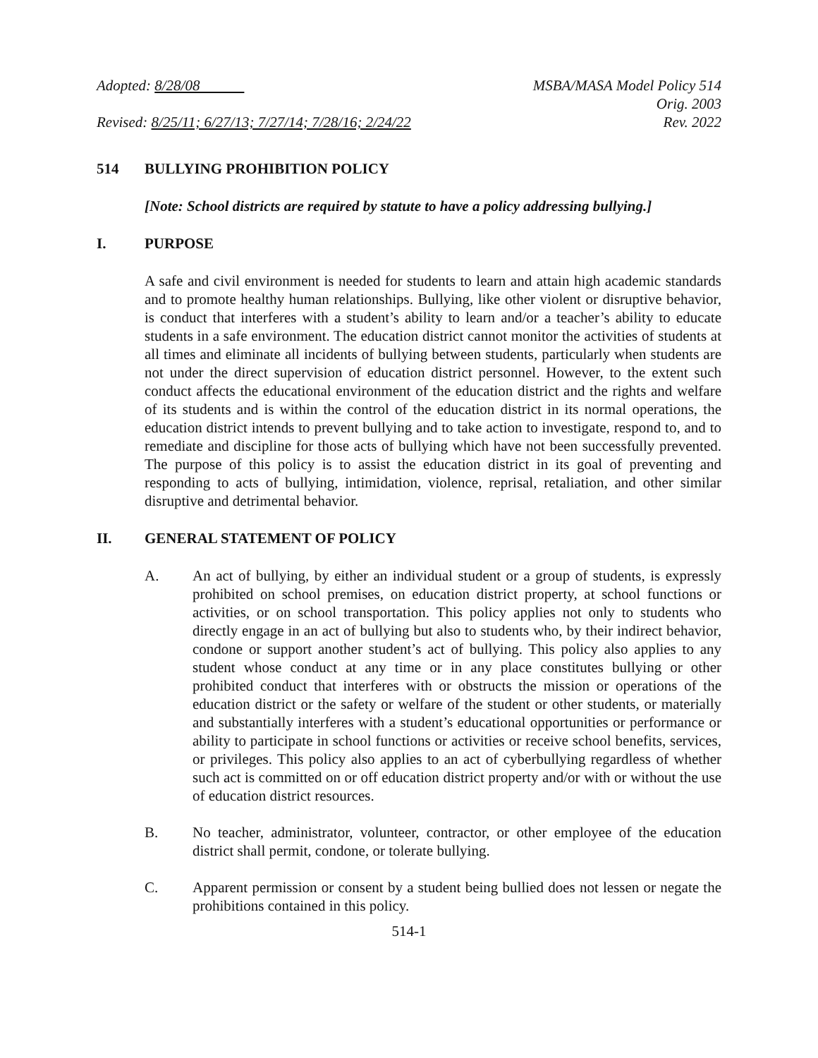Adopted: 8/28/08
Revised: 8/25/11; 6/27/13; 7/27/14; 7/28/16; 2/24/22
MSBA/MASA Model Policy 514
Orig. 2003
Rev. 2022
514 BULLYING PROHIBITION POLICY
[Note: School districts are required by statute to have a policy addressing bullying.]
I. PURPOSE
A safe and civil environment is needed for students to learn and attain high academic standards and to promote healthy human relationships. Bullying, like other violent or disruptive behavior, is conduct that interferes with a student’s ability to learn and/or a teacher’s ability to educate students in a safe environment. The education district cannot monitor the activities of students at all times and eliminate all incidents of bullying between students, particularly when students are not under the direct supervision of education district personnel. However, to the extent such conduct affects the educational environment of the education district and the rights and welfare of its students and is within the control of the education district in its normal operations, the education district intends to prevent bullying and to take action to investigate, respond to, and to remediate and discipline for those acts of bullying which have not been successfully prevented. The purpose of this policy is to assist the education district in its goal of preventing and responding to acts of bullying, intimidation, violence, reprisal, retaliation, and other similar disruptive and detrimental behavior.
II. GENERAL STATEMENT OF POLICY
A. An act of bullying, by either an individual student or a group of students, is expressly prohibited on school premises, on education district property, at school functions or activities, or on school transportation. This policy applies not only to students who directly engage in an act of bullying but also to students who, by their indirect behavior, condone or support another student’s act of bullying. This policy also applies to any student whose conduct at any time or in any place constitutes bullying or other prohibited conduct that interferes with or obstructs the mission or operations of the education district or the safety or welfare of the student or other students, or materially and substantially interferes with a student’s educational opportunities or performance or ability to participate in school functions or activities or receive school benefits, services, or privileges. This policy also applies to an act of cyberbullying regardless of whether such act is committed on or off education district property and/or with or without the use of education district resources.
B. No teacher, administrator, volunteer, contractor, or other employee of the education district shall permit, condone, or tolerate bullying.
C. Apparent permission or consent by a student being bullied does not lessen or negate the prohibitions contained in this policy.
514-1